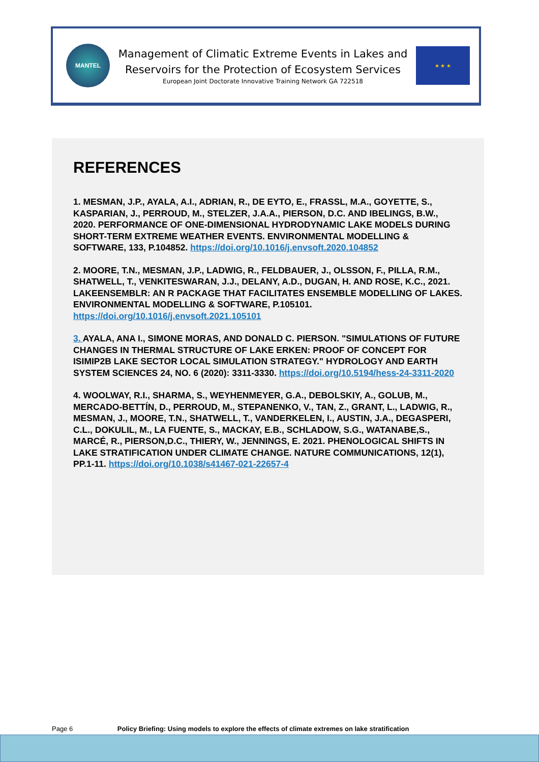MANTEL
Management of Climatic Extreme Events in Lakes and
Reservoirs for the Protection of Ecosystem Services
European Joint Doctorate Innovative Training Network GA 722518
★ ★ ★
REFERENCES
1. MESMAN, J.P., AYALA, A.I., ADRIAN, R., DE EYTO, E., FRASSL, M.A., GOYETTE, S., KASPARIAN, J., PERROUD, M., STELZER, J.A.A., PIERSON, D.C. AND IBELINGS, B.W., 2020. PERFORMANCE OF ONE-DIMENSIONAL HYDRODYNAMIC LAKE MODELS DURING SHORT-TERM EXTREME WEATHER EVENTS. ENVIRONMENTAL MODELLING & SOFTWARE, 133, P.104852. https://doi.org/10.1016/j.envsoft.2020.104852
2. MOORE, T.N., MESMAN, J.P., LADWIG, R., FELDBAUER, J., OLSSON, F., PILLA, R.M., SHATWELL, T., VENKITESWARAN, J.J., DELANY, A.D., DUGAN, H. AND ROSE, K.C., 2021. LAKEENSEMBLR: AN R PACKAGE THAT FACILITATES ENSEMBLE MODELLING OF LAKES. ENVIRONMENTAL MODELLING & SOFTWARE, P.105101. https://doi.org/10.1016/j.envsoft.2021.105101
3. AYALA, ANA I., SIMONE MORAS, AND DONALD C. PIERSON. "SIMULATIONS OF FUTURE CHANGES IN THERMAL STRUCTURE OF LAKE ERKEN: PROOF OF CONCEPT FOR ISIMIP2B LAKE SECTOR LOCAL SIMULATION STRATEGY." HYDROLOGY AND EARTH SYSTEM SCIENCES 24, NO. 6 (2020): 3311-3330. https://doi.org/10.5194/hess-24-3311-2020
4. WOOLWAY, R.I., SHARMA, S., WEYHENMEYER, G.A., DEBOLSKIY, A., GOLUB, M., MERCADO-BETTÍN, D., PERROUD, M., STEPANENKO, V., TAN, Z., GRANT, L., LADWIG, R., MESMAN, J., MOORE, T.N., SHATWELL, T., VANDERKELEN, I., AUSTIN, J.A., DEGASPERI, C.L., DOKULIL, M., LA FUENTE, S., MACKAY, E.B., SCHLADOW, S.G., WATANABE,S., MARCÉ, R., PIERSON,D.C., THIERY, W., JENNINGS, E. 2021. PHENOLOGICAL SHIFTS IN LAKE STRATIFICATION UNDER CLIMATE CHANGE. NATURE COMMUNICATIONS, 12(1), PP.1-11. https://doi.org/10.1038/s41467-021-22657-4
Page 6 Policy Briefing: Using models to explore the effects of climate extremes on lake stratification